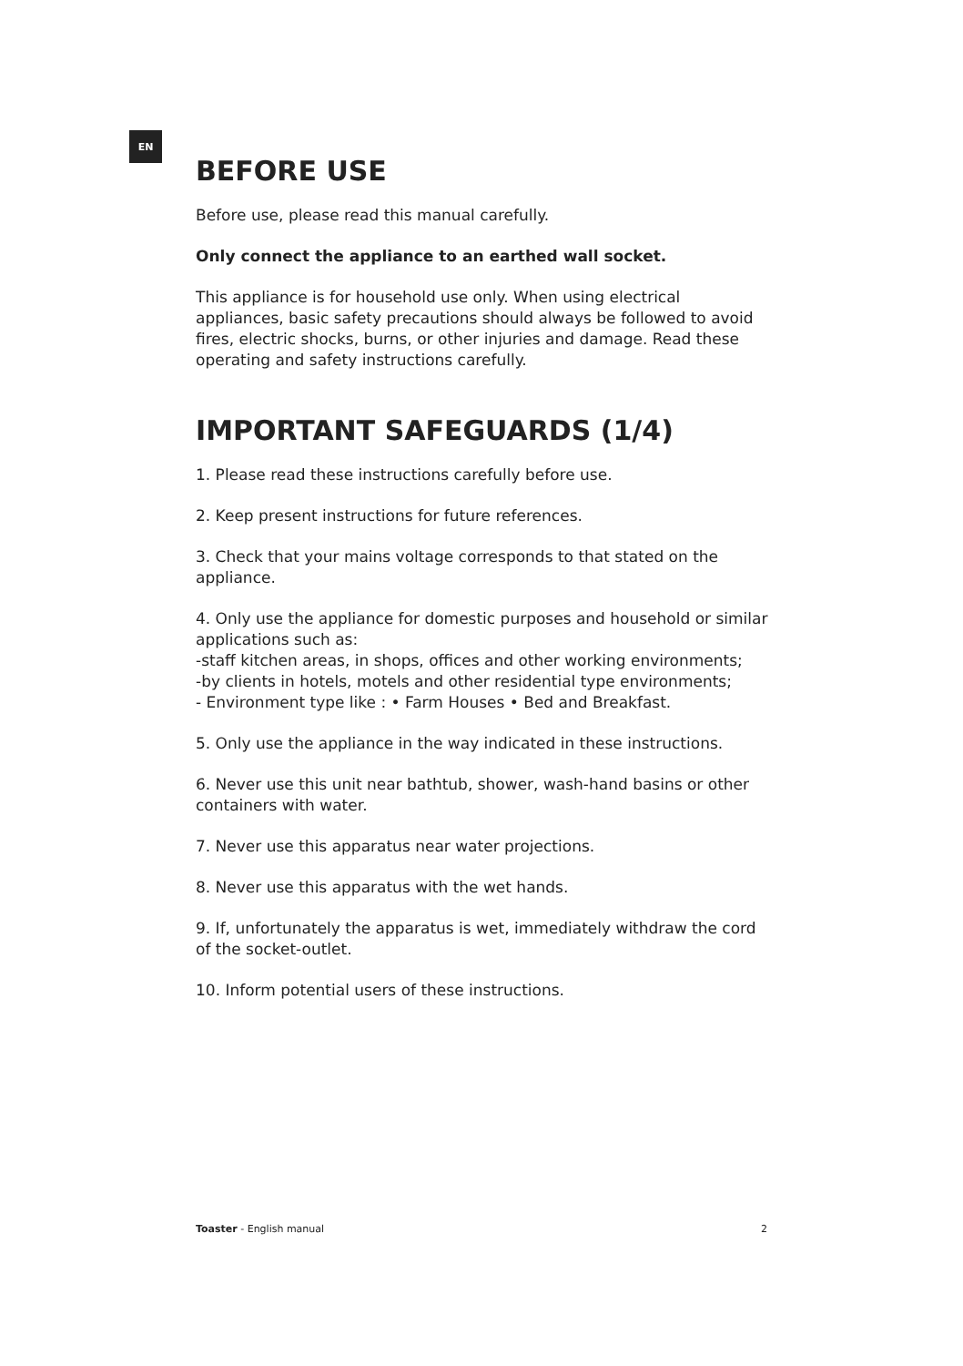EN
BEFORE USE
Before use, please read this manual carefully.
Only connect the appliance to an earthed wall socket.
This appliance is for household use only. When using electrical appliances, basic safety precautions should always be followed to avoid fires, electric shocks, burns, or other injuries and damage. Read these operating and safety instructions carefully.
IMPORTANT SAFEGUARDS (1/4)
1. Please read these instructions carefully before use.
2. Keep present instructions for future references.
3. Check that your mains voltage corresponds to that stated on the appliance.
4. Only use the appliance for domestic purposes and household or similar applications such as:
-staff kitchen areas, in shops, offices and other working environments;
-by clients in hotels, motels and other residential type environments;
- Environment type like : • Farm Houses • Bed and Breakfast.
5. Only use the appliance in the way indicated in these instructions.
6. Never use this unit near bathtub, shower, wash-hand basins or other containers with water.
7. Never use this apparatus near water projections.
8. Never use this apparatus with the wet hands.
9. If, unfortunately the apparatus is wet, immediately withdraw the cord of the socket-outlet.
10. Inform potential users of these instructions.
Toaster - English manual 2